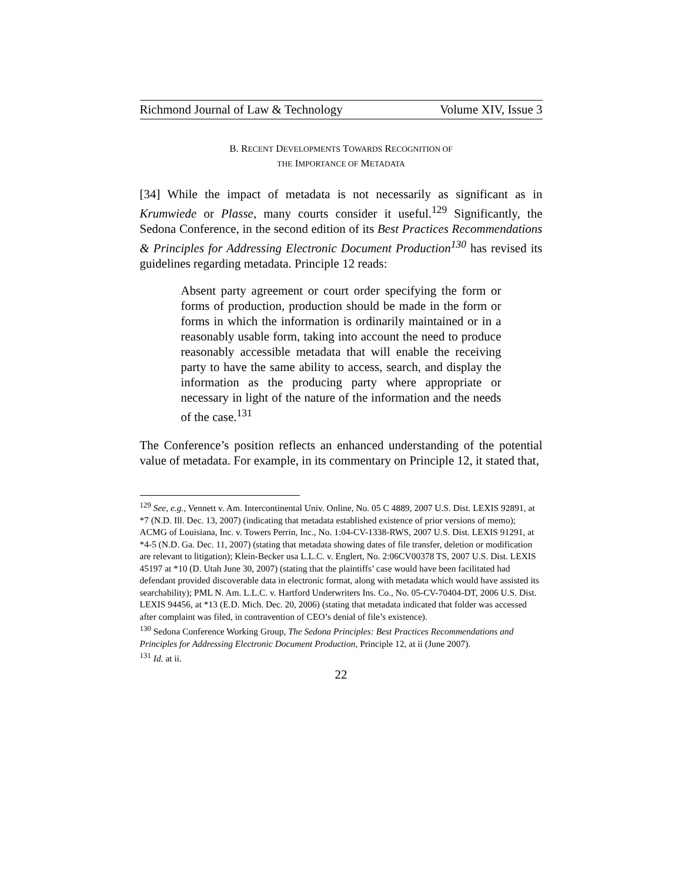Richmond Journal of Law & Technology Volume XIV, Issue 3
B. RECENT DEVELOPMENTS TOWARDS RECOGNITION OF
THE IMPORTANCE OF METADATA
[34] While the impact of metadata is not necessarily as significant as in Krumwiede or Plasse, many courts consider it useful.<sup>129</sup> Significantly, the Sedona Conference, in the second edition of its Best Practices Recommendations & Principles for Addressing Electronic Document Production<sup>130</sup> has revised its guidelines regarding metadata. Principle 12 reads:
Absent party agreement or court order specifying the form or forms of production, production should be made in the form or forms in which the information is ordinarily maintained or in a reasonably usable form, taking into account the need to produce reasonably accessible metadata that will enable the receiving party to have the same ability to access, search, and display the information as the producing party where appropriate or necessary in light of the nature of the information and the needs of the case.<sup>131</sup>
The Conference’s position reflects an enhanced understanding of the potential value of metadata. For example, in its commentary on Principle 12, it stated that,
<sup>129</sup> See, e.g., Vennett v. Am. Intercontinental Univ. Online, No. 05 C 4889, 2007 U.S. Dist. LEXIS 92891, at *7 (N.D. Ill. Dec. 13, 2007) (indicating that metadata established existence of prior versions of memo); ACMG of Louisiana, Inc. v. Towers Perrin, Inc., No. 1:04-CV-1338-RWS, 2007 U.S. Dist. LEXIS 91291, at *4-5 (N.D. Ga. Dec. 11, 2007) (stating that metadata showing dates of file transfer, deletion or modification are relevant to litigation); Klein-Becker usa L.L.C. v. Englert, No. 2:06CV00378 TS, 2007 U.S. Dist. LEXIS 45197 at *10 (D. Utah June 30, 2007) (stating that the plaintiffs’ case would have been facilitated had defendant provided discoverable data in electronic format, along with metadata which would have assisted its searchability); PML N. Am. L.L.C. v. Hartford Underwriters Ins. Co., No. 05-CV-70404-DT, 2006 U.S. Dist. LEXIS 94456, at *13 (E.D. Mich. Dec. 20, 2006) (stating that metadata indicated that folder was accessed after complaint was filed, in contravention of CEO’s denial of file’s existence).
<sup>130</sup> Sedona Conference Working Group, The Sedona Principles: Best Practices Recommendations and Principles for Addressing Electronic Document Production, Principle 12, at ii (June 2007).
<sup>131</sup> Id. at ii.
22